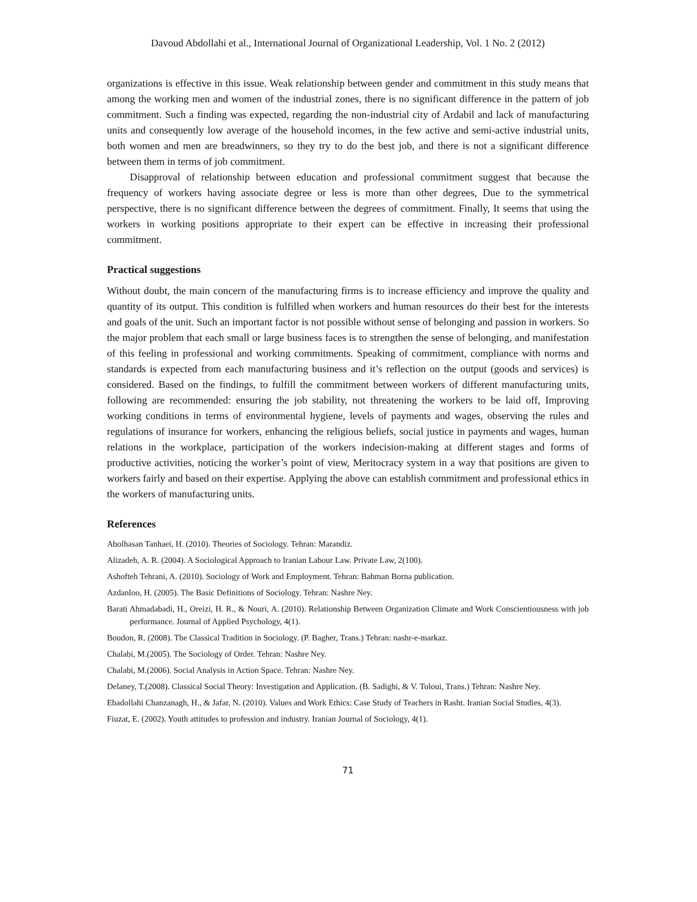Davoud Abdollahi et al., International Journal of Organizational Leadership, Vol. 1 No. 2 (2012)
organizations is effective in this issue. Weak relationship between gender and commitment in this study means that among the working men and women of the industrial zones, there is no significant difference in the pattern of job commitment. Such a finding was expected, regarding the non-industrial city of Ardabil and lack of manufacturing units and consequently low average of the household incomes, in the few active and semi-active industrial units, both women and men are breadwinners, so they try to do the best job, and there is not a significant difference between them in terms of job commitment.
Disapproval of relationship between education and professional commitment suggest that because the frequency of workers having associate degree or less is more than other degrees, Due to the symmetrical perspective, there is no significant difference between the degrees of commitment. Finally, It seems that using the workers in working positions appropriate to their expert can be effective in increasing their professional commitment.
Practical suggestions
Without doubt, the main concern of the manufacturing firms is to increase efficiency and improve the quality and quantity of its output. This condition is fulfilled when workers and human resources do their best for the interests and goals of the unit. Such an important factor is not possible without sense of belonging and passion in workers. So the major problem that each small or large business faces is to strengthen the sense of belonging, and manifestation of this feeling in professional and working commitments. Speaking of commitment, compliance with norms and standards is expected from each manufacturing business and it’s reflection on the output (goods and services) is considered. Based on the findings, to fulfill the commitment between workers of different manufacturing units, following are recommended: ensuring the job stability, not threatening the workers to be laid off, Improving working conditions in terms of environmental hygiene, levels of payments and wages, observing the rules and regulations of insurance for workers, enhancing the religious beliefs, social justice in payments and wages, human relations in the workplace, participation of the workers indecision-making at different stages and forms of productive activities, noticing the worker’s point of view, Meritocracy system in a way that positions are given to workers fairly and based on their expertise. Applying the above can establish commitment and professional ethics in the workers of manufacturing units.
References
Abolhasan Tanhaei, H. (2010). Theories of Sociology. Tehran: Marandiz.
Alizadeh, A. R. (2004). A Sociological Approach to Iranian Labour Law. Private Law, 2(100).
Ashofteh Tehrani, A. (2010). Sociology of Work and Employment. Tehran: Bahman Borna publication.
Azdanloo, H. (2005). The Basic Definitions of Sociology. Tehran: Nashre Ney.
Barati Ahmadabadi, H., Oreizi, H. R., & Nouri, A. (2010). Relationship Between Organization Climate and Work Conscientiousness with job performance. Journal of Applied Psychology, 4(1).
Boudon, R. (2008). The Classical Tradition in Sociology. (P. Bagher, Trans.) Tehran: nashr-e-markaz.
Chalabi, M.(2005). The Sociology of Order. Tehran: Nashre Ney.
Chalabi, M.(2006). Social Analysis in Action Space. Tehran: Nashre Ney.
Delaney, T.(2008). Classical Social Theory: Investigation and Application. (B. Sadighi, & V. Toloui, Trans.) Tehran: Nashre Ney.
Ebadollahi Chanzanagh, H., & Jafar, N. (2010). Values and Work Ethics: Case Study of Teachers in Rasht. Iranian Social Studies, 4(3).
Fiuzat, E. (2002). Youth attitudes to profession and industry. Iranian Journal of Sociology, 4(1).
71